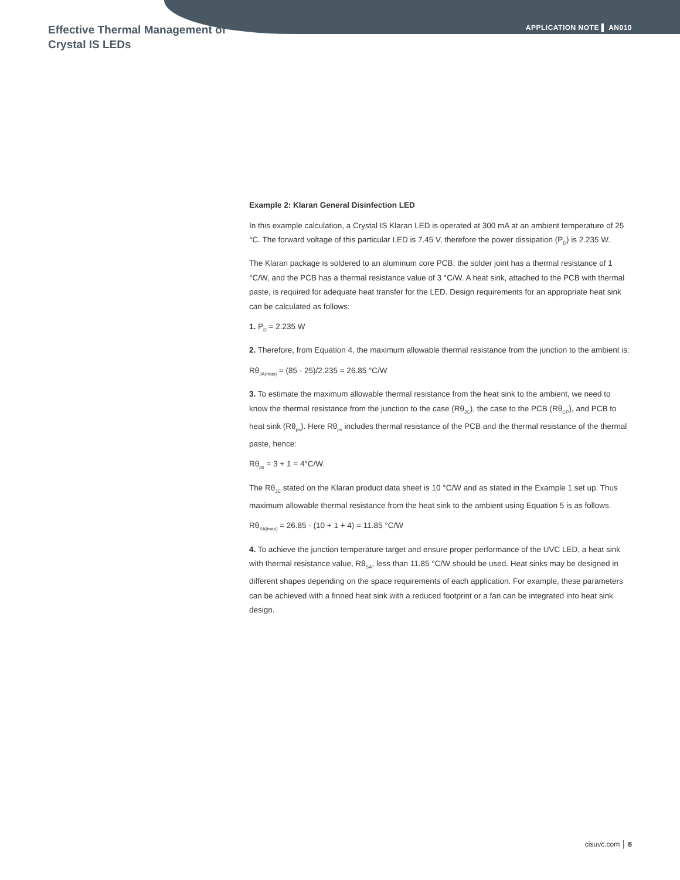Effective Thermal Management of
Crystal IS LEDs
APPLICATION NOTE ▌ AN010
Example 2: Klaran General Disinfection LED
In this example calculation, a Crystal IS Klaran LED is operated at 300 mA at an ambient temperature of 25 °C. The forward voltage of this particular LED is 7.45 V, therefore the power dissipation (P<sub>D</sub>) is 2.235 W.
The Klaran package is soldered to an aluminum core PCB; the solder joint has a thermal resistance of 1 °C/W, and the PCB has a thermal resistance value of 3 °C/W. A heat sink, attached to the PCB with thermal paste, is required for adequate heat transfer for the LED. Design requirements for an appropriate heat sink can be calculated as follows:
1. P<sub>D</sub> = 2.235 W
2. Therefore, from Equation 4, the maximum allowable thermal resistance from the junction to the ambient is:
Rθ<sub>JA(max)</sub> = (85 - 25)/2.235 = 26.85 °C/W
3. To estimate the maximum allowable thermal resistance from the heat sink to the ambient, we need to know the thermal resistance from the junction to the case (Rθ<sub>JC</sub>), the case to the PCB (Rθ<sub>CP</sub>), and PCB to heat sink (Rθ<sub>ps</sub>). Here Rθ<sub>ps</sub> includes thermal resistance of the PCB and the thermal resistance of the thermal paste, hence:
Rθ<sub>ps</sub> = 3 + 1 = 4°C/W.
The Rθ<sub>JC</sub> stated on the Klaran product data sheet is 10 °C/W and as stated in the Example 1 set up. Thus maximum allowable thermal resistance from the heat sink to the ambient using Equation 5 is as follows.
Rθ<sub>SA(max)</sub> = 26.85 - (10 + 1 + 4) = 11.85 °C/W
4. To achieve the junction temperature target and ensure proper performance of the UVC LED, a heat sink with thermal resistance value, Rθ<sub>SA</sub>, less than 11.85 °C/W should be used. Heat sinks may be designed in different shapes depending on the space requirements of each application. For example, these parameters can be achieved with a finned heat sink with a reduced footprint or a fan can be integrated into heat sink design.
cisuvc.com │ 8